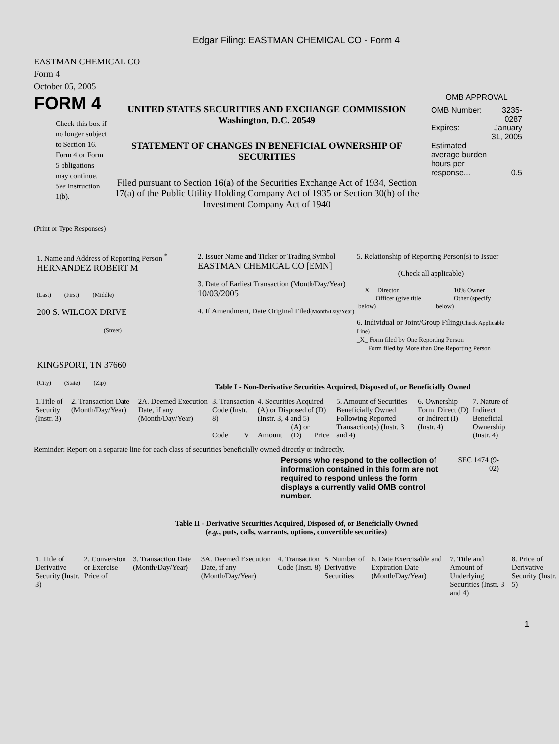Edgar Filing: EASTMAN CHEMICAL CO - Form 4
EASTMAN CHEMICAL CO
Form 4
October 05, 2005
FORM 4
Check this box if no longer subject to Section 16. Form 4 or Form 5 obligations may continue. See Instruction 1(b).
UNITED STATES SECURITIES AND EXCHANGE COMMISSION
Washington, D.C. 20549
STATEMENT OF CHANGES IN BENEFICIAL OWNERSHIP OF SECURITIES
Filed pursuant to Section 16(a) of the Securities Exchange Act of 1934, Section 17(a) of the Public Utility Holding Company Act of 1935 or Section 30(h) of the Investment Company Act of 1940
OMB APPROVAL
| OMB Number: | 3235-0287 |
| Expires: | January 31, 2005 |
| Estimated average burden hours per response... | 0.5 |
(Print or Type Responses)
1. Name and Address of Reporting Person <sup>*</sup>
HERNANDEZ ROBERT M
(Last) (First) (Middle)
200 S. WILCOX DRIVE
(Street)
KINGSPORT, TN 37660
(City) (State) (Zip)
2. Issuer Name and Ticker or Trading Symbol
EASTMAN CHEMICAL CO [EMN]
3. Date of Earliest Transaction (Month/Day/Year)
10/03/2005
4. If Amendment, Date Original Filed(Month/Day/Year)
5. Relationship of Reporting Person(s) to Issuer
(Check all applicable)
| __X__ Director | _____ 10% Owner |
| _____ Officer (give title below) | _____ Other (specify below) |
6. Individual or Joint/Group Filing(Check Applicable Line)
_X_ Form filed by One Reporting Person
___ Form filed by More than One Reporting Person
Table I - Non-Derivative Securities Acquired, Disposed of, or Beneficially Owned
| 1.Title of Security (Instr. 3) | 2. Transaction Date (Month/Day/Year) | 2A. Deemed Execution Date, if any (Month/Day/Year) | 3. Transaction Code (Instr. 8) | | 4. Securities Acquired (A) or Disposed of (D) (Instr. 3, 4 and 5) | | | 5. Amount of Securities Beneficially Owned Following Reported Transaction(s) (Instr. 3 and 4) | 6. Ownership Form: Direct (D) or Indirect (I) (Instr. 4) | 7. Nature of Indirect Beneficial Ownership (Instr. 4) |
| --- | --- | --- | --- | --- | --- | --- | --- | --- | --- | --- |
| | | | Code | V | Amount | (A) or (D) | Price | | | |
Reminder: Report on a separate line for each class of securities beneficially owned directly or indirectly.
Persons who respond to the collection of information contained in this form are not required to respond unless the form displays a currently valid OMB control number.
SEC 1474 (9-02)
Table II - Derivative Securities Acquired, Disposed of, or Beneficially Owned
(e.g., puts, calls, warrants, options, convertible securities)
| 1. Title of Derivative Security (Instr. 3) | 2. Conversion or Exercise Price of | 3. Transaction Date (Month/Day/Year) | 3A. Deemed Execution Date, if any (Month/Day/Year) | 4. Transaction Code (Instr. 8) | 5. Number of Derivative Securities | 6. Date Exercisable and Expiration Date (Month/Day/Year) | 7. Title and Amount of Underlying Securities (Instr. 3 and 4) | 8. Price of Derivative Security (Instr. 5) |
| --- | --- | --- | --- | --- | --- | --- | --- | --- |
1